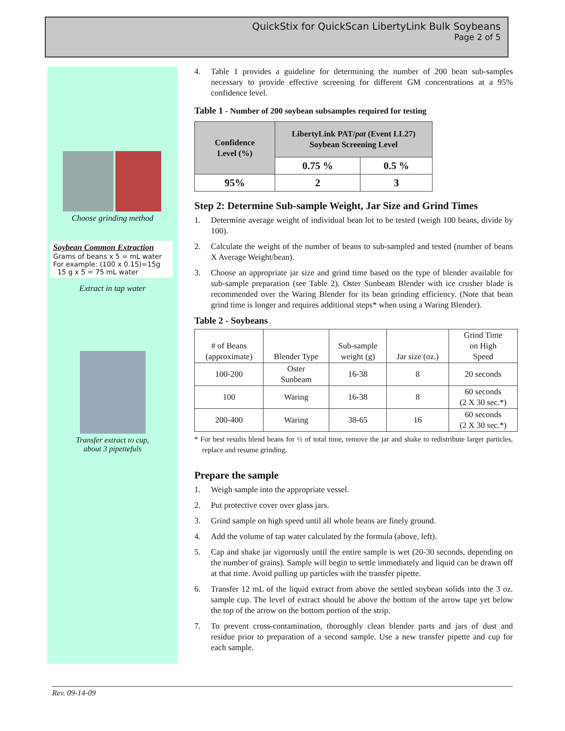QuickStix for QuickScan LibertyLink Bulk Soybeans
Page 2 of 5
Choose grinding method
Soybean Common Extraction
Grams of beans x 5 = mL water
For example: (100 x 0.15)=15g
15 g x 5 = 75 mL water
Extract in tap water
Transfer extract to cup,
about 3 pipettefuls
4. Table 1 provides a guideline for determining the number of 200 bean sub-samples necessary to provide effective screening for different GM concentrations at a 95% confidence level.
Table 1 - Number of 200 soybean subsamples required for testing
| Confidence Level (%) | LibertyLink PAT/ pat (Event LL27) Soybean Screening Level | |
| --- | --- | --- |
| | 0.75 % | 0.5 % |
| 95% | 2 | 3 |
Step 2: Determine Sub-sample Weight, Jar Size and Grind Times
1. Determine average weight of individual bean lot to be tested (weigh 100 beans, divide by 100).
2. Calculate the weight of the number of beans to sub-sampled and tested (number of beans X Average Weight/bean).
3. Choose an appropriate jar size and grind time based on the type of blender available for sub-sample preparation (see Table 2). Oster Sunbeam Blender with ice crusher blade is recommended over the Waring Blender for its bean grinding efficiency. (Note that bean grind time is longer and requires additional steps* when using a Waring Blender).
Table 2 - Soybeans
| # of Beans (approximate) | Blender Type | Sub-sample weight (g) | Jar size (oz.) | Grind Time on High Speed |
| 100-200 | Oster Sunbeam | 16-38 | 8 | 20 seconds |
| 100 | Waring | 16-38 | 8 | 60 seconds (2 X 30 sec.*) |
| 200-400 | Waring | 38-65 | 16 | 60 seconds (2 X 30 sec.*) |
* For best results blend beans for ½ of total time, remove the jar and shake to redistribute larger particles, replace and resume grinding.
Prepare the sample
1. Weigh sample into the appropriate vessel.
2. Put protective cover over glass jars.
3. Grind sample on high speed until all whole beans are finely ground.
4. Add the volume of tap water calculated by the formula (above, left).
5. Cap and shake jar vigorously until the entire sample is wet (20-30 seconds, depending on the number of grains). Sample will begin to settle immediately and liquid can be drawn off at that time. Avoid pulling up particles with the transfer pipette.
6. Transfer 12 mL of the liquid extract from above the settled soybean solids into the 3 oz. sample cup. The level of extract should be above the bottom of the arrow tape yet below the top of the arrow on the bottom portion of the strip.
7. To prevent cross-contamination, thoroughly clean blender parts and jars of dust and residue prior to preparation of a second sample. Use a new transfer pipette and cup for each sample.
Rev. 09-14-09